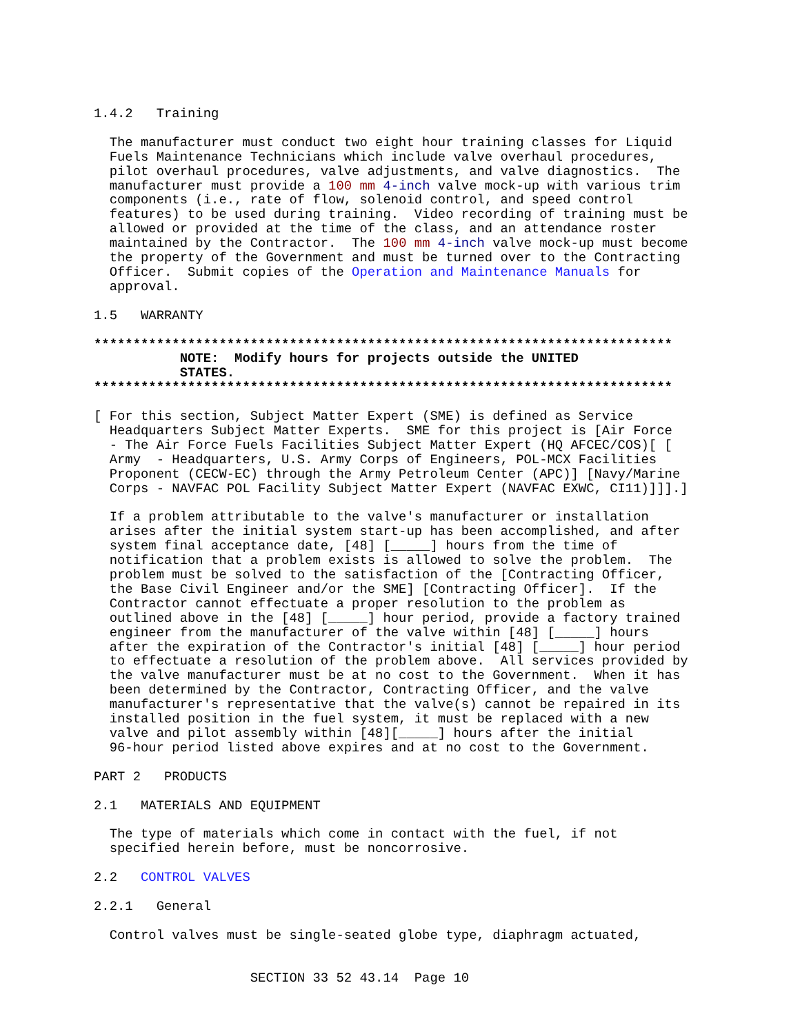1.4.2   Training

  The manufacturer must conduct two eight hour training classes for Liquid
  Fuels Maintenance Technicians which include valve overhaul procedures,
  pilot overhaul procedures, valve adjustments, and valve diagnostics.  The
  manufacturer must provide a 100 mm 4-inch valve mock-up with various trim
  components (i.e., rate of flow, solenoid control, and speed control
  features) to be used during training.  Video recording of training must be
  allowed or provided at the time of the class, and an attendance roster
  maintained by the Contractor.  The 100 mm 4-inch valve mock-up must become
  the property of the Government and must be turned over to the Contracting
  Officer.  Submit copies of the Operation and Maintenance Manuals for
  approval.

1.5   WARRANTY

**************************************************************************
           NOTE:  Modify hours for projects outside the UNITED
           STATES.
**************************************************************************

[ For this section, Subject Matter Expert (SME) is defined as Service
  Headquarters Subject Matter Experts.  SME for this project is [Air Force
  - The Air Force Fuels Facilities Subject Matter Expert (HQ AFCEC/COS)[ [
  Army  - Headquarters, U.S. Army Corps of Engineers, POL-MCX Facilities
  Proponent (CECW-EC) through the Army Petroleum Center (APC)] [Navy/Marine
  Corps - NAVFAC POL Facility Subject Matter Expert (NAVFAC EXWC, CI11)]]].]

  If a problem attributable to the valve's manufacturer or installation
  arises after the initial system start-up has been accomplished, and after
  system final acceptance date, [48] [_____] hours from the time of
  notification that a problem exists is allowed to solve the problem.  The
  problem must be solved to the satisfaction of the [Contracting Officer,
  the Base Civil Engineer and/or the SME] [Contracting Officer].  If the
  Contractor cannot effectuate a proper resolution to the problem as
  outlined above in the [48] [_____] hour period, provide a factory trained
  engineer from the manufacturer of the valve within [48] [_____] hours
  after the expiration of the Contractor's initial [48] [_____] hour period
  to effectuate a resolution of the problem above.  All services provided by
  the valve manufacturer must be at no cost to the Government.  When it has
  been determined by the Contractor, Contracting Officer, and the valve
  manufacturer's representative that the valve(s) cannot be repaired in its
  installed position in the fuel system, it must be replaced with a new
  valve and pilot assembly within [48][_____] hours after the initial
  96-hour period listed above expires and at no cost to the Government.

PART 2   PRODUCTS

2.1   MATERIALS AND EQUIPMENT

  The type of materials which come in contact with the fuel, if not
  specified herein before, must be noncorrosive.

2.2   CONTROL VALVES

2.2.1   General

  Control valves must be single-seated globe type, diaphragm actuated,


                    SECTION 33 52 43.14  Page 10